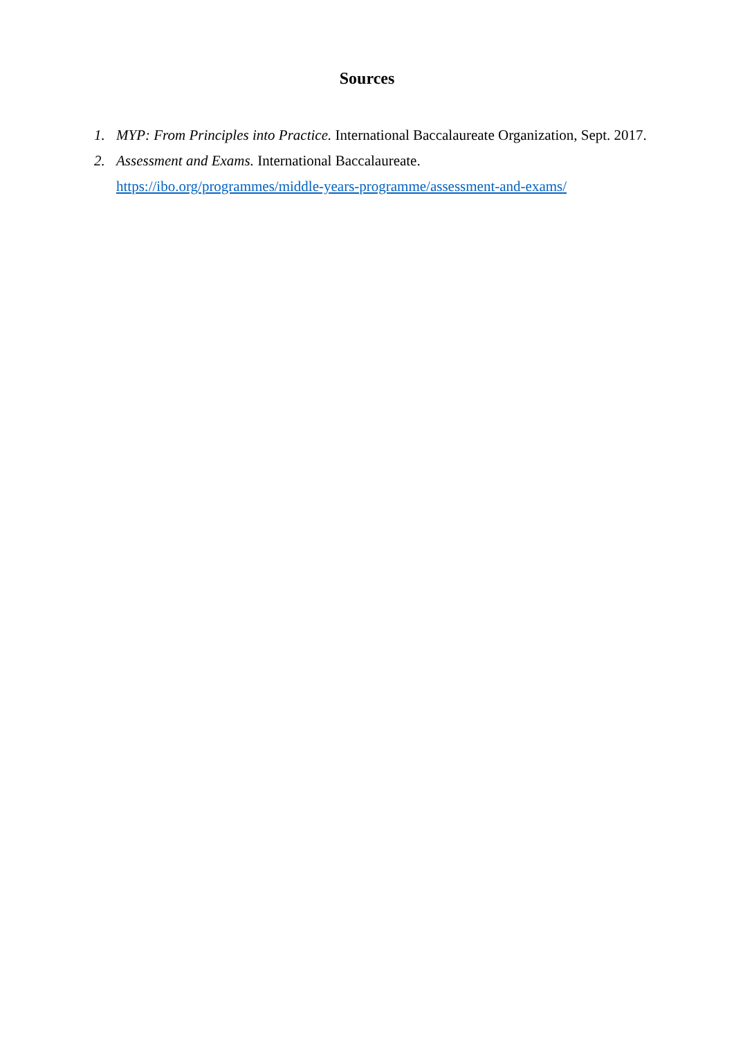Sources
1. MYP: From Principles into Practice. International Baccalaureate Organization, Sept. 2017.
2. Assessment and Exams. International Baccalaureate.
https://ibo.org/programmes/middle-years-programme/assessment-and-exams/